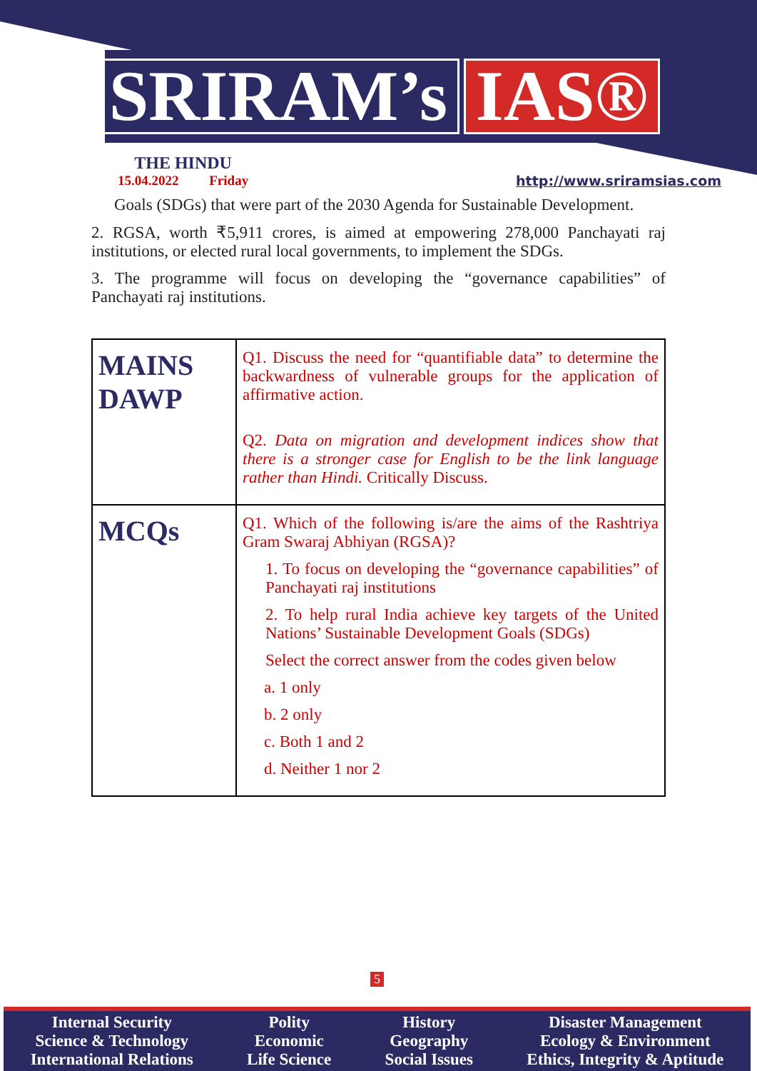SRIRAM’s IAS®
THE HINDU
15.04.2022 Friday
http://www.sriramsias.com
Goals (SDGs) that were part of the 2030 Agenda for Sustainable Development.
2. RGSA, worth ₹5,911 crores, is aimed at empowering 278,000 Panchayati raj institutions, or elected rural local governments, to implement the SDGs.
3. The programme will focus on developing the “governance capabilities” of Panchayati raj institutions.
| MAINS DAWP | Q1. Discuss the need for “quantifiable data” to determine the backwardness of vulnerable groups for the application of affirmative action. Q2. Data on migration and development indices show that there is a stronger case for English to be the link language rather than Hindi. Critically Discuss. |
| MCQs | Q1. Which of the following is/are the aims of the Rashtriya Gram Swaraj Abhiyan (RGSA)? 1. To focus on developing the “governance capabilities” of Panchayati raj institutions 2. To help rural India achieve key targets of the United Nations’ Sustainable Development Goals (SDGs) Select the correct answer from the codes given below a. 1 only b. 2 only c. Both 1 and 2 d. Neither 1 nor 2 |
5
Internal Security
Science & Technology
International Relations
Polity
Economic
Life Science
History
Geography
Social Issues
Disaster Management
Ecology & Environment
Ethics, Integrity & Aptitude